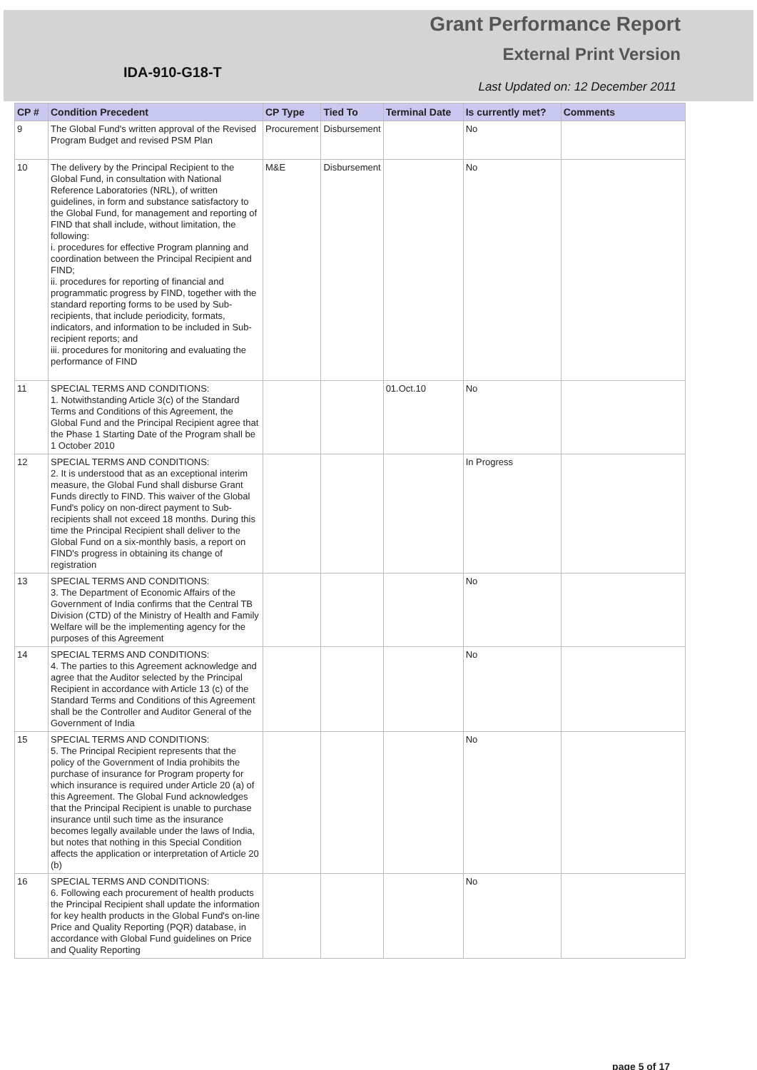Grant Performance Report
External Print Version
IDA-910-G18-T
Last Updated on: 12 December 2011
| CP # | Condition Precedent | CP Type | Tied To | Terminal Date | Is currently met? | Comments |
| --- | --- | --- | --- | --- | --- | --- |
| 9 | The Global Fund's written approval of the Revised Program Budget and revised PSM Plan | Procurement | Disbursement | | No | |
| 10 | The delivery by the Principal Recipient to the Global Fund, in consultation with National Reference Laboratories (NRL), of written guidelines, in form and substance satisfactory to the Global Fund, for management and reporting of FIND that shall include, without limitation, the following: i. procedures for effective Program planning and coordination between the Principal Recipient and FIND; ii. procedures for reporting of financial and programmatic progress by FIND, together with the standard reporting forms to be used by Sub-recipients, that include periodicity, formats, indicators, and information to be included in Sub-recipient reports; and iii. procedures for monitoring and evaluating the performance of FIND | M&E | Disbursement | | No | |
| 11 | SPECIAL TERMS AND CONDITIONS: 1. Notwithstanding Article 3(c) of the Standard Terms and Conditions of this Agreement, the Global Fund and the Principal Recipient agree that the Phase 1 Starting Date of the Program shall be 1 October 2010 | | | 01.Oct.10 | No | |
| 12 | SPECIAL TERMS AND CONDITIONS: 2. It is understood that as an exceptional interim measure, the Global Fund shall disburse Grant Funds directly to FIND. This waiver of the Global Fund's policy on non-direct payment to Sub-recipients shall not exceed 18 months. During this time the Principal Recipient shall deliver to the Global Fund on a six-monthly basis, a report on FIND's progress in obtaining its change of registration | | | | In Progress | |
| 13 | SPECIAL TERMS AND CONDITIONS: 3. The Department of Economic Affairs of the Government of India confirms that the Central TB Division (CTD) of the Ministry of Health and Family Welfare will be the implementing agency for the purposes of this Agreement | | | | No | |
| 14 | SPECIAL TERMS AND CONDITIONS: 4. The parties to this Agreement acknowledge and agree that the Auditor selected by the Principal Recipient in accordance with Article 13 (c) of the Standard Terms and Conditions of this Agreement shall be the Controller and Auditor General of the Government of India | | | | No | |
| 15 | SPECIAL TERMS AND CONDITIONS: 5. The Principal Recipient represents that the policy of the Government of India prohibits the purchase of insurance for Program property for which insurance is required under Article 20 (a) of this Agreement. The Global Fund acknowledges that the Principal Recipient is unable to purchase insurance until such time as the insurance becomes legally available under the laws of India, but notes that nothing in this Special Condition affects the application or interpretation of Article 20 (b) | | | | No | |
| 16 | SPECIAL TERMS AND CONDITIONS: 6. Following each procurement of health products the Principal Recipient shall update the information for key health products in the Global Fund's on-line Price and Quality Reporting (PQR) database, in accordance with Global Fund guidelines on Price and Quality Reporting | | | | No | |
page 5 of 17